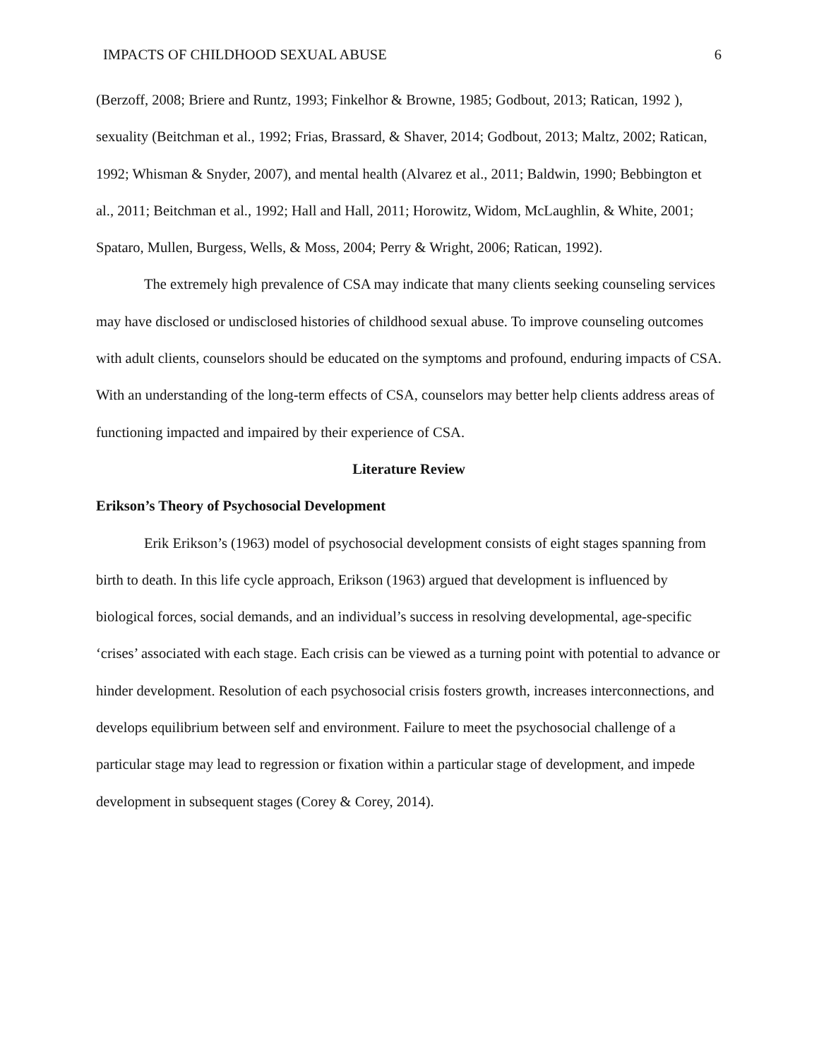IMPACTS OF CHILDHOOD SEXUAL ABUSE 6
(Berzoff, 2008; Briere and Runtz, 1993; Finkelhor & Browne, 1985; Godbout, 2013; Ratican, 1992 ), sexuality (Beitchman et al., 1992; Frias, Brassard, & Shaver, 2014; Godbout, 2013; Maltz, 2002; Ratican, 1992; Whisman & Snyder, 2007), and mental health (Alvarez et al., 2011; Baldwin, 1990; Bebbington et al., 2011; Beitchman et al., 1992; Hall and Hall, 2011; Horowitz, Widom, McLaughlin, & White, 2001; Spataro, Mullen, Burgess, Wells, & Moss, 2004; Perry & Wright, 2006; Ratican, 1992).
The extremely high prevalence of CSA may indicate that many clients seeking counseling services may have disclosed or undisclosed histories of childhood sexual abuse. To improve counseling outcomes with adult clients, counselors should be educated on the symptoms and profound, enduring impacts of CSA. With an understanding of the long-term effects of CSA, counselors may better help clients address areas of functioning impacted and impaired by their experience of CSA.
Literature Review
Erikson’s Theory of Psychosocial Development
Erik Erikson’s (1963) model of psychosocial development consists of eight stages spanning from birth to death. In this life cycle approach, Erikson (1963) argued that development is influenced by biological forces, social demands, and an individual’s success in resolving developmental, age-specific ‘crises’ associated with each stage. Each crisis can be viewed as a turning point with potential to advance or hinder development. Resolution of each psychosocial crisis fosters growth, increases interconnections, and develops equilibrium between self and environment. Failure to meet the psychosocial challenge of a particular stage may lead to regression or fixation within a particular stage of development, and impede development in subsequent stages (Corey & Corey, 2014).